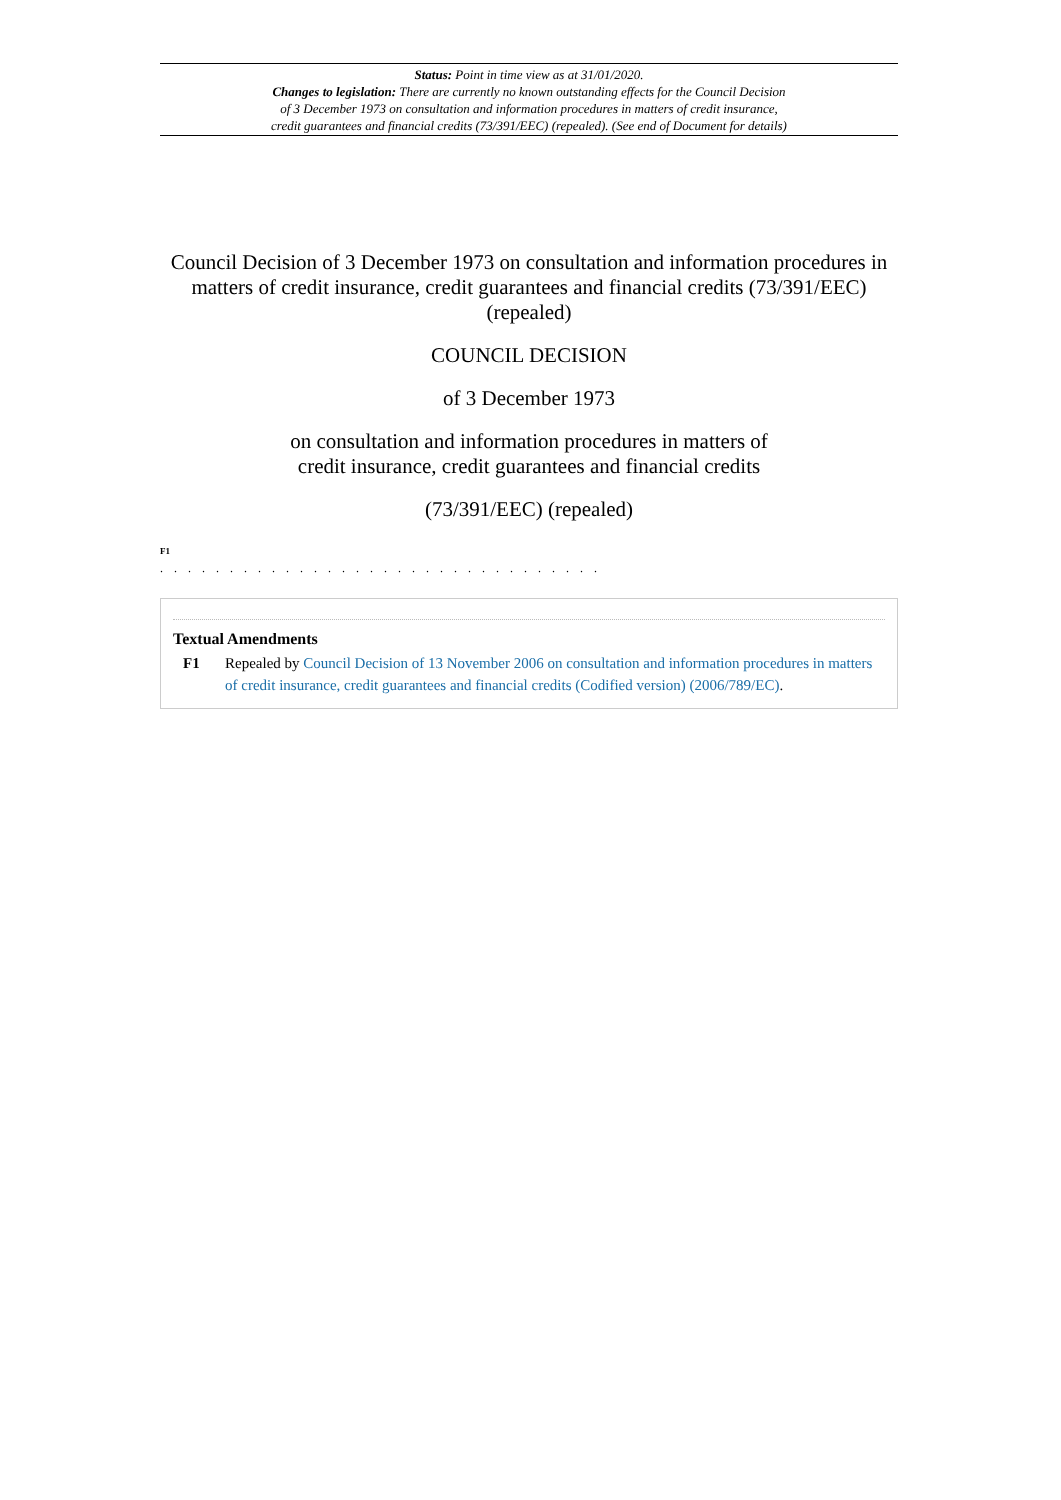Status: Point in time view as at 31/01/2020.
Changes to legislation: There are currently no known outstanding effects for the Council Decision
of 3 December 1973 on consultation and information procedures in matters of credit insurance,
credit guarantees and financial credits (73/391/EEC) (repealed). (See end of Document for details)
Council Decision of 3 December 1973 on consultation and information procedures in matters of credit insurance, credit guarantees and financial credits (73/391/EEC) (repealed)
COUNCIL DECISION
of 3 December 1973
on consultation and information procedures in matters of
credit insurance, credit guarantees and financial credits
(73/391/EEC) (repealed)
F1
. . . . . . . . . . . . . . . . . . . . . . . . . . . . . . . .
Textual Amendments
F1 Repealed by Council Decision of 13 November 2006 on consultation and information procedures in matters of credit insurance, credit guarantees and financial credits (Codified version) (2006/789/EC).